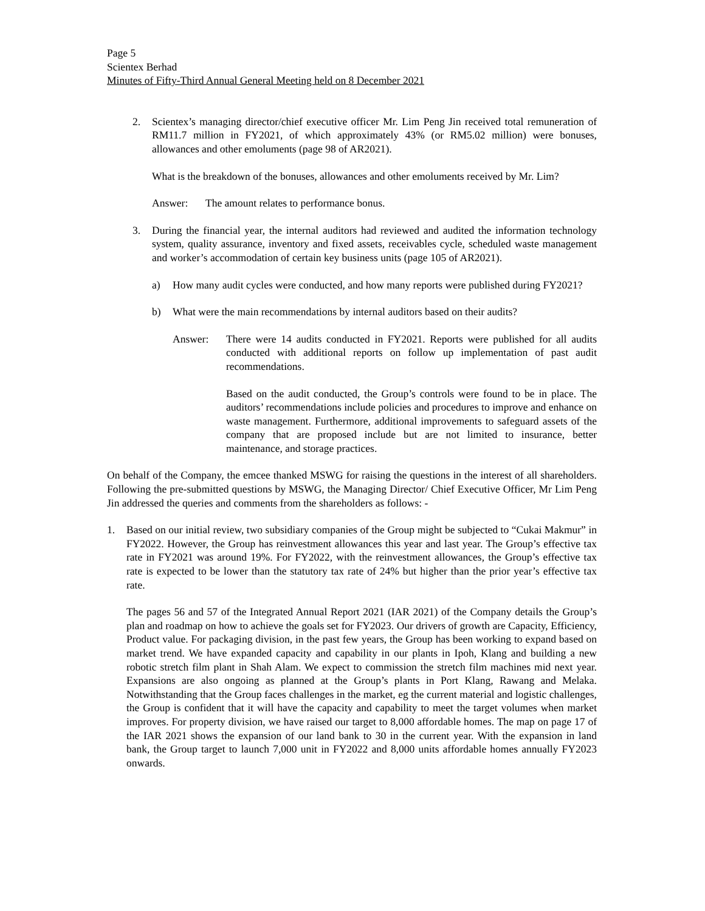Page 5
Scientex Berhad
Minutes of Fifty-Third Annual General Meeting held on 8 December 2021
2. Scientex’s managing director/chief executive officer Mr. Lim Peng Jin received total remuneration of RM11.7 million in FY2021, of which approximately 43% (or RM5.02 million) were bonuses, allowances and other emoluments (page 98 of AR2021).
What is the breakdown of the bonuses, allowances and other emoluments received by Mr. Lim?
Answer: The amount relates to performance bonus.
3. During the financial year, the internal auditors had reviewed and audited the information technology system, quality assurance, inventory and fixed assets, receivables cycle, scheduled waste management and worker’s accommodation of certain key business units (page 105 of AR2021).
a) How many audit cycles were conducted, and how many reports were published during FY2021?
b) What were the main recommendations by internal auditors based on their audits?
Answer: There were 14 audits conducted in FY2021. Reports were published for all audits conducted with additional reports on follow up implementation of past audit recommendations.
Based on the audit conducted, the Group’s controls were found to be in place. The auditors’ recommendations include policies and procedures to improve and enhance on waste management. Furthermore, additional improvements to safeguard assets of the company that are proposed include but are not limited to insurance, better maintenance, and storage practices.
On behalf of the Company, the emcee thanked MSWG for raising the questions in the interest of all shareholders. Following the pre-submitted questions by MSWG, the Managing Director/ Chief Executive Officer, Mr Lim Peng Jin addressed the queries and comments from the shareholders as follows: -
1. Based on our initial review, two subsidiary companies of the Group might be subjected to “Cukai Makmur” in FY2022. However, the Group has reinvestment allowances this year and last year. The Group’s effective tax rate in FY2021 was around 19%. For FY2022, with the reinvestment allowances, the Group’s effective tax rate is expected to be lower than the statutory tax rate of 24% but higher than the prior year’s effective tax rate.
The pages 56 and 57 of the Integrated Annual Report 2021 (IAR 2021) of the Company details the Group’s plan and roadmap on how to achieve the goals set for FY2023. Our drivers of growth are Capacity, Efficiency, Product value. For packaging division, in the past few years, the Group has been working to expand based on market trend. We have expanded capacity and capability in our plants in Ipoh, Klang and building a new robotic stretch film plant in Shah Alam. We expect to commission the stretch film machines mid next year. Expansions are also ongoing as planned at the Group’s plants in Port Klang, Rawang and Melaka. Notwithstanding that the Group faces challenges in the market, eg the current material and logistic challenges, the Group is confident that it will have the capacity and capability to meet the target volumes when market improves. For property division, we have raised our target to 8,000 affordable homes. The map on page 17 of the IAR 2021 shows the expansion of our land bank to 30 in the current year. With the expansion in land bank, the Group target to launch 7,000 unit in FY2022 and 8,000 units affordable homes annually FY2023 onwards.